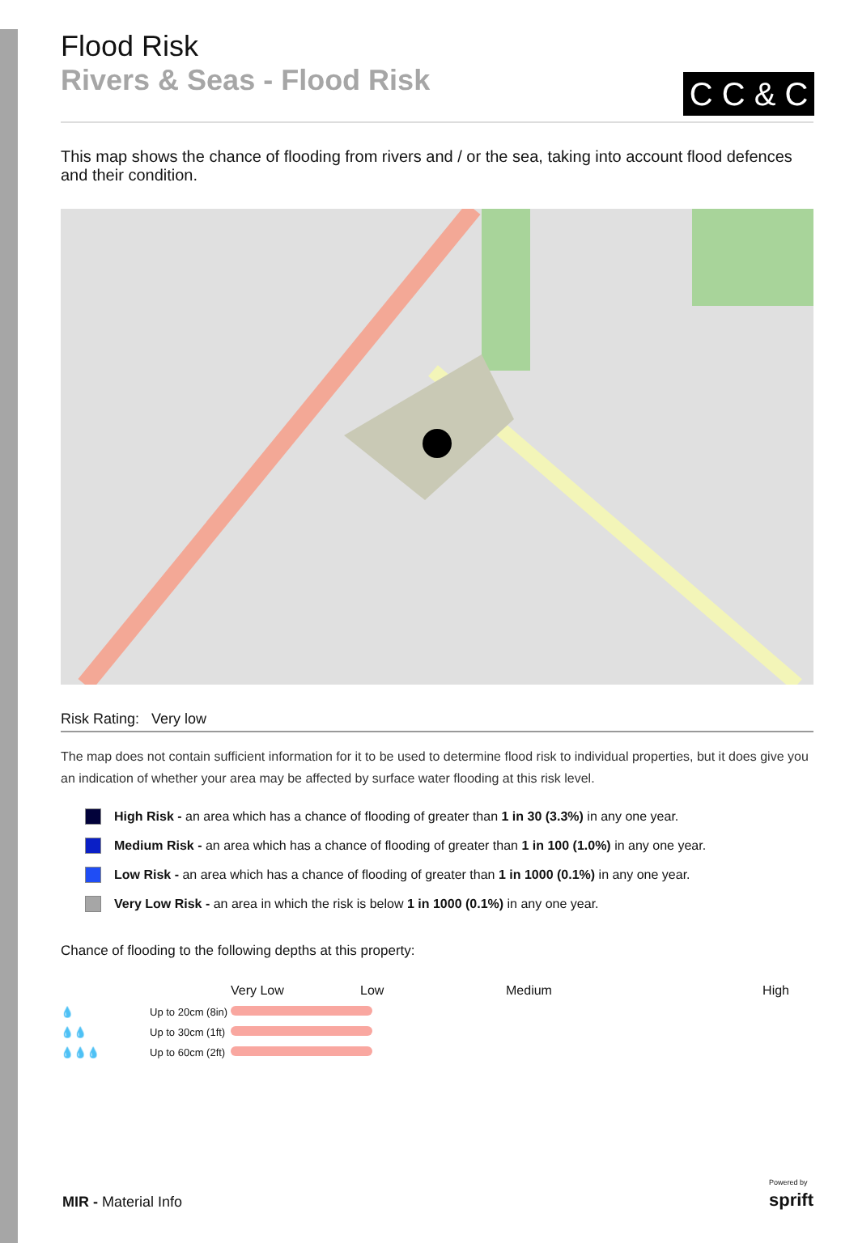C C & C
Flood Risk
Rivers & Seas - Flood Risk
This map shows the chance of flooding from rivers and / or the sea, taking into account flood defences and their condition.
Risk Rating: Very low
The map does not contain sufficient information for it to be used to determine flood risk to individual properties, but it does give you an indication of whether your area may be affected by surface water flooding at this risk level.
High Risk - an area which has a chance of flooding of greater than 1 in 30 (3.3%) in any one year.
Medium Risk - an area which has a chance of flooding of greater than 1 in 100 (1.0%) in any one year.
Low Risk - an area which has a chance of flooding of greater than 1 in 1000 (0.1%) in any one year.
Very Low Risk - an area in which the risk is below 1 in 1000 (0.1%) in any one year.
Chance of flooding to the following depths at this property:
Very Low Low Medium High 💧 Up to 20cm (8in)
💧💧 Up to 30cm (1ft)
💧💧💧 Up to 60cm (2ft)
MIR - Material Info
Powered by
sprift